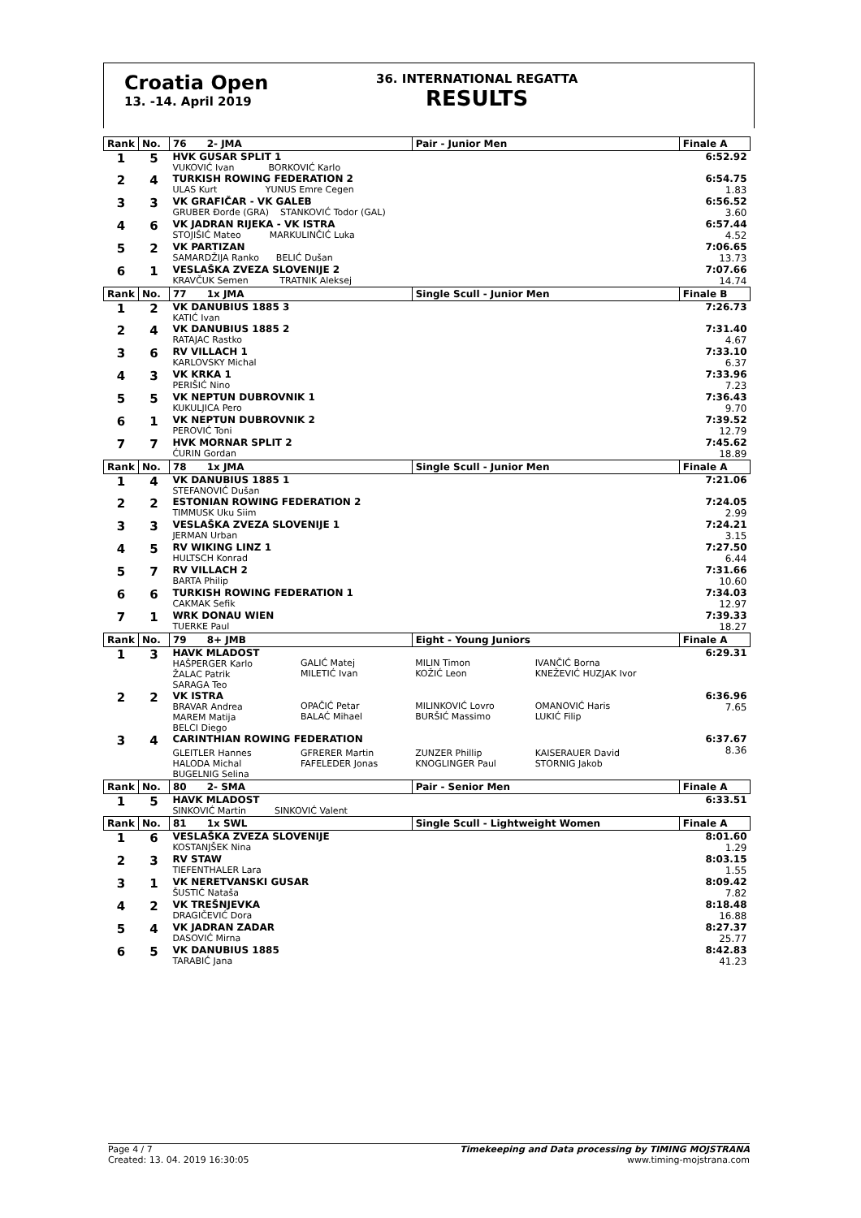Croatia Open
13. -14. April 2019
36. INTERNATIONAL REGATTA
RESULTS
| Rank | No. | 76 2- JMA | | Pair - Junior Men | | Finale A |
| --- | --- | --- | --- | --- | --- | --- |
| 1 | 5 | HVK GUSAR SPLIT 1 VUKOVIĆ Ivan BORKOVIĆ Karlo | | | | 6:52.92 |
| 2 | 4 | TURKISH ROWING FEDERATION 2 ULAS Kurt YUNUS Emre Cegen | | | | 6:54.75 1.83 |
| 3 | 3 | VK GRAFIČAR - VK GALEB GRUBER Đorđe (GRA) STANKOVIĆ Todor (GAL) | | | | 6:56.52 3.60 |
| 4 | 6 | VK JADRAN RIJEKA - VK ISTRA STOJIŠIĆ Mateo MARKULINČIĆ Luka | | | | 6:57.44 4.52 |
| 5 | 2 | VK PARTIZAN SAMARDŽIJA Ranko BELIĆ Dušan | | | | 7:06.65 13.73 |
| 6 | 1 | VESLAŠKA ZVEZA SLOVENIJE 2 KRAVČUK Semen TRATNIK Aleksej | | | | 7:07.66 14.74 |
| Rank | No. | 77 1x JMA | | Single Scull - Junior Men | | Finale B |
| 1 | 2 | VK DANUBIUS 1885 3 KATIĆ Ivan | | | | 7:26.73 |
| 2 | 4 | VK DANUBIUS 1885 2 RATAJAC Rastko | | | | 7:31.40 4.67 |
| 3 | 6 | RV VILLACH 1 KARLOVSKY Michal | | | | 7:33.10 6.37 |
| 4 | 3 | VK KRKA 1 PERIŠIĆ Nino | | | | 7:33.96 7.23 |
| 5 | 5 | VK NEPTUN DUBROVNIK 1 KUKULJICA Pero | | | | 7:36.43 9.70 |
| 6 | 1 | VK NEPTUN DUBROVNIK 2 PEROVIĆ Toni | | | | 7:39.52 12.79 |
| 7 | 7 | HVK MORNAR SPLIT 2 ĆURIN Gordan | | | | 7:45.62 18.89 |
| Rank | No. | 78 1x JMA | | Single Scull - Junior Men | | Finale A |
| 1 | 4 | VK DANUBIUS 1885 1 STEFANOVIĆ Dušan | | | | 7:21.06 |
| 2 | 2 | ESTONIAN ROWING FEDERATION 2 TIMMUSK Uku Siim | | | | 7:24.05 2.99 |
| 3 | 3 | VESLAŠKA ZVEZA SLOVENIJE 1 JERMAN Urban | | | | 7:24.21 3.15 |
| 4 | 5 | RV WIKING LINZ 1 HULTSCH Konrad | | | | 7:27.50 6.44 |
| 5 | 7 | RV VILLACH 2 BARTA Philip | | | | 7:31.66 10.60 |
| 6 | 6 | TURKISH ROWING FEDERATION 1 CAKMAK Sefik | | | | 7:34.03 12.97 |
| 7 | 1 | WRK DONAU WIEN TUERKE Paul | | | | 7:39.33 18.27 |
| Rank | No. | 79 8+ JMB | | Eight - Young Juniors | | Finale A |
| 1 | 3 | HAVK MLADOST HAŠPERGER Karlo ŽALAC Patrik SARAGA Teo | GALIĆ Matej MILETIĆ Ivan | MILIN Timon KOŽIĆ Leon | IVANČIĆ Borna KNEŽEVIĆ HUZJAK Ivor | 6:29.31 |
| 2 | 2 | VK ISTRA BRAVAR Andrea MAREM Matija BELCI Diego | OPAČIĆ Petar BALAĆ Mihael | MILINKOVIĆ Lovro BURŠIĆ Massimo | OMANOVIĆ Haris LUKIĆ Filip | 6:36.96 7.65 |
| 3 | 4 | CARINTHIAN ROWING FEDERATION | | | | 6:37.67 8.36 |
| | | GLEITLER Hannes HALODA Michal BUGELNIG Selina | GFRERER Martin FAFELEDER Jonas | ZUNZER Phillip KNOGLINGER Paul | KAISERAUER David STORNIG Jakob | |
| Rank | No. | 80 2- SMA | | Pair - Senior Men | | Finale A |
| 1 | 5 | HAVK MLADOST SINKOVIĆ Martin SINKOVIĆ Valent | | | | 6:33.51 |
| Rank | No. | 81 1x SWL | | Single Scull - Lightweight Women | | Finale A |
| 1 | 6 | VESLAŠKA ZVEZA SLOVENIJE KOSTANJŠEK Nina | | | | 8:01.60 1.29 |
| 2 | 3 | RV STAW TIEFENTHALER Lara | | | | 8:03.15 1.55 |
| 3 | 1 | VK NERETVANSKI GUSAR ŠUSTIĆ Nataša | | | | 8:09.42 7.82 |
| 4 | 2 | VK TREŠNJEVKA DRAGIČEVIĆ Dora | | | | 8:18.48 16.88 |
| 5 | 4 | VK JADRAN ZADAR DASOVIĆ Mirna | | | | 8:27.37 25.77 |
| 6 | 5 | VK DANUBIUS 1885 TARABIĆ Jana | | | | 8:42.83 41.23 |
Page 4 / 7
Created: 13. 04. 2019 16:30:05
Timekeeping and Data processing by TIMING MOJSTRANA
www.timing-mojstrana.com